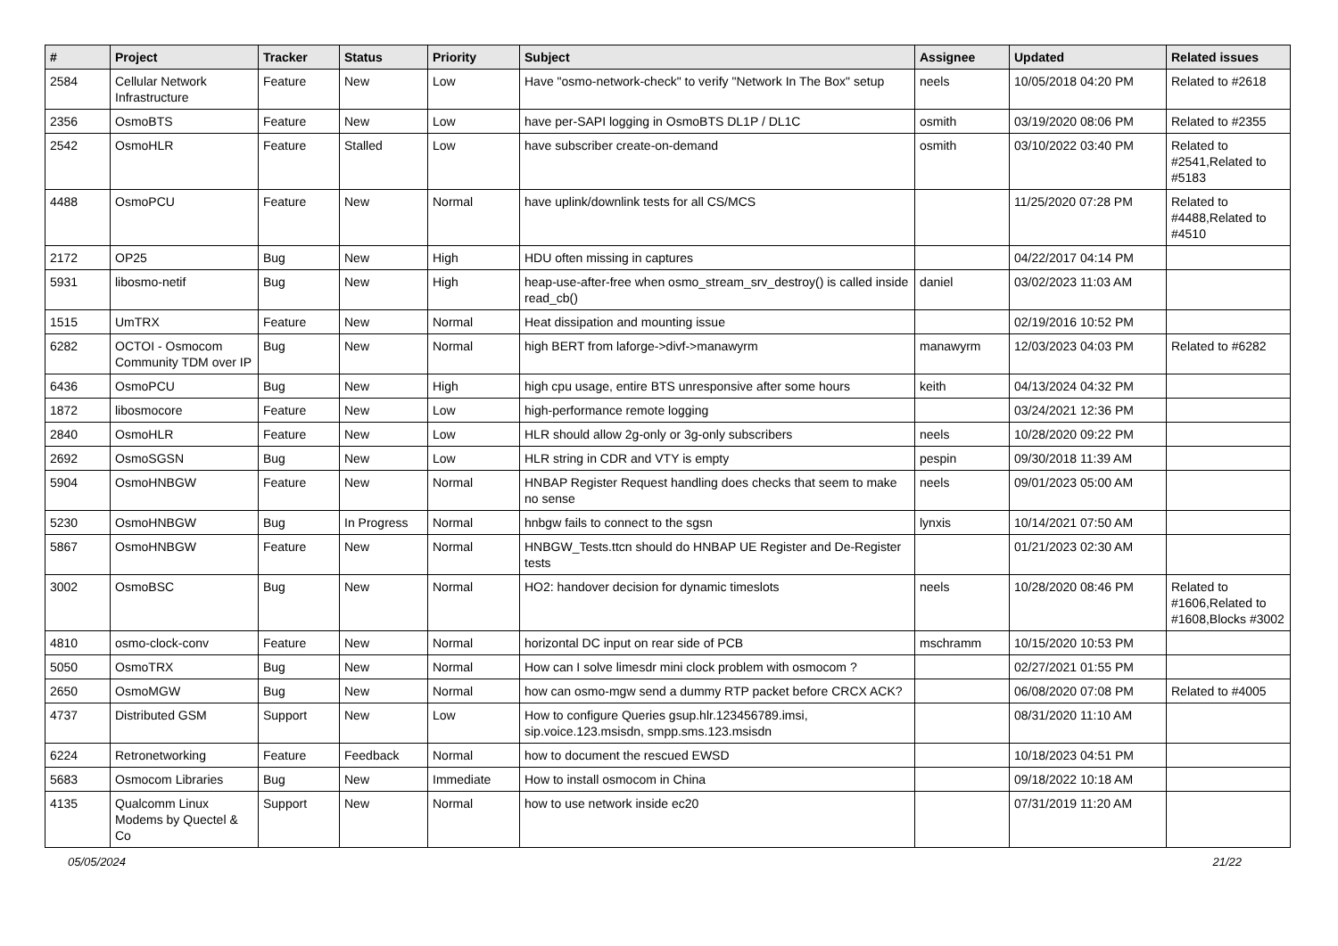| # | Project | Tracker | Status | Priority | Subject | Assignee | Updated | Related issues |
| --- | --- | --- | --- | --- | --- | --- | --- | --- |
| 2584 | Cellular Network Infrastructure | Feature | New | Low | Have "osmo-network-check" to verify "Network In The Box" setup | neels | 10/05/2018 04:20 PM | Related to #2618 |
| 2356 | OsmoBTS | Feature | New | Low | have per-SAPI logging in OsmoBTS DL1P / DL1C | osmith | 03/19/2020 08:06 PM | Related to #2355 |
| 2542 | OsmoHLR | Feature | Stalled | Low | have subscriber create-on-demand | osmith | 03/10/2022 03:40 PM | Related to #2541,Related to #5183 |
| 4488 | OsmoPCU | Feature | New | Normal | have uplink/downlink tests for all CS/MCS | | 11/25/2020 07:28 PM | Related to #4488,Related to #4510 |
| 2172 | OP25 | Bug | New | High | HDU often missing in captures | | 04/22/2017 04:14 PM | |
| 5931 | libosmo-netif | Bug | New | High | heap-use-after-free when osmo_stream_srv_destroy() is called inside read_cb() | daniel | 03/02/2023 11:03 AM | |
| 1515 | UmTRX | Feature | New | Normal | Heat dissipation and mounting issue | | 02/19/2016 10:52 PM | |
| 6282 | OCTOI - Osmocom Community TDM over IP | Bug | New | Normal | high BERT from laforge->divf->manawyrm | manawyrm | 12/03/2023 04:03 PM | Related to #6282 |
| 6436 | OsmoPCU | Bug | New | High | high cpu usage, entire BTS unresponsive after some hours | keith | 04/13/2024 04:32 PM | |
| 1872 | libosmocore | Feature | New | Low | high-performance remote logging | | 03/24/2021 12:36 PM | |
| 2840 | OsmoHLR | Feature | New | Low | HLR should allow 2g-only or 3g-only subscribers | neels | 10/28/2020 09:22 PM | |
| 2692 | OsmoSGSN | Bug | New | Low | HLR string in CDR and VTY is empty | pespin | 09/30/2018 11:39 AM | |
| 5904 | OsmoHNBGW | Feature | New | Normal | HNBAP Register Request handling does checks that seem to make no sense | neels | 09/01/2023 05:00 AM | |
| 5230 | OsmoHNBGW | Bug | In Progress | Normal | hnbgw fails to connect to the sgsn | lynxis | 10/14/2021 07:50 AM | |
| 5867 | OsmoHNBGW | Feature | New | Normal | HNBGW_Tests.ttcn should do HNBAP UE Register and De-Register tests | | 01/21/2023 02:30 AM | |
| 3002 | OsmoBSC | Bug | New | Normal | HO2: handover decision for dynamic timeslots | neels | 10/28/2020 08:46 PM | Related to #1606,Related to #1608,Blocks #3002 |
| 4810 | osmo-clock-conv | Feature | New | Normal | horizontal DC input on rear side of PCB | mschramm | 10/15/2020 10:53 PM | |
| 5050 | OsmoTRX | Bug | New | Normal | How can I solve limesdr mini clock problem with osmocom ? | | 02/27/2021 01:55 PM | |
| 2650 | OsmoMGW | Bug | New | Normal | how can osmo-mgw send a dummy RTP packet before CRCX ACK? | | 06/08/2020 07:08 PM | Related to #4005 |
| 4737 | Distributed GSM | Support | New | Low | How to configure Queries gsup.hlr.123456789.imsi, sip.voice.123.msisdn, smpp.sms.123.msisdn | | 08/31/2020 11:10 AM | |
| 6224 | Retronetworking | Feature | Feedback | Normal | how to document the rescued EWSD | | 10/18/2023 04:51 PM | |
| 5683 | Osmocom Libraries | Bug | New | Immediate | How to install osmocom in China | | 09/18/2022 10:18 AM | |
| 4135 | Qualcomm Linux Modems by Quectel & Co | Support | New | Normal | how to use network inside ec20 | | 07/31/2019 11:20 AM | |
05/05/2024 21/22